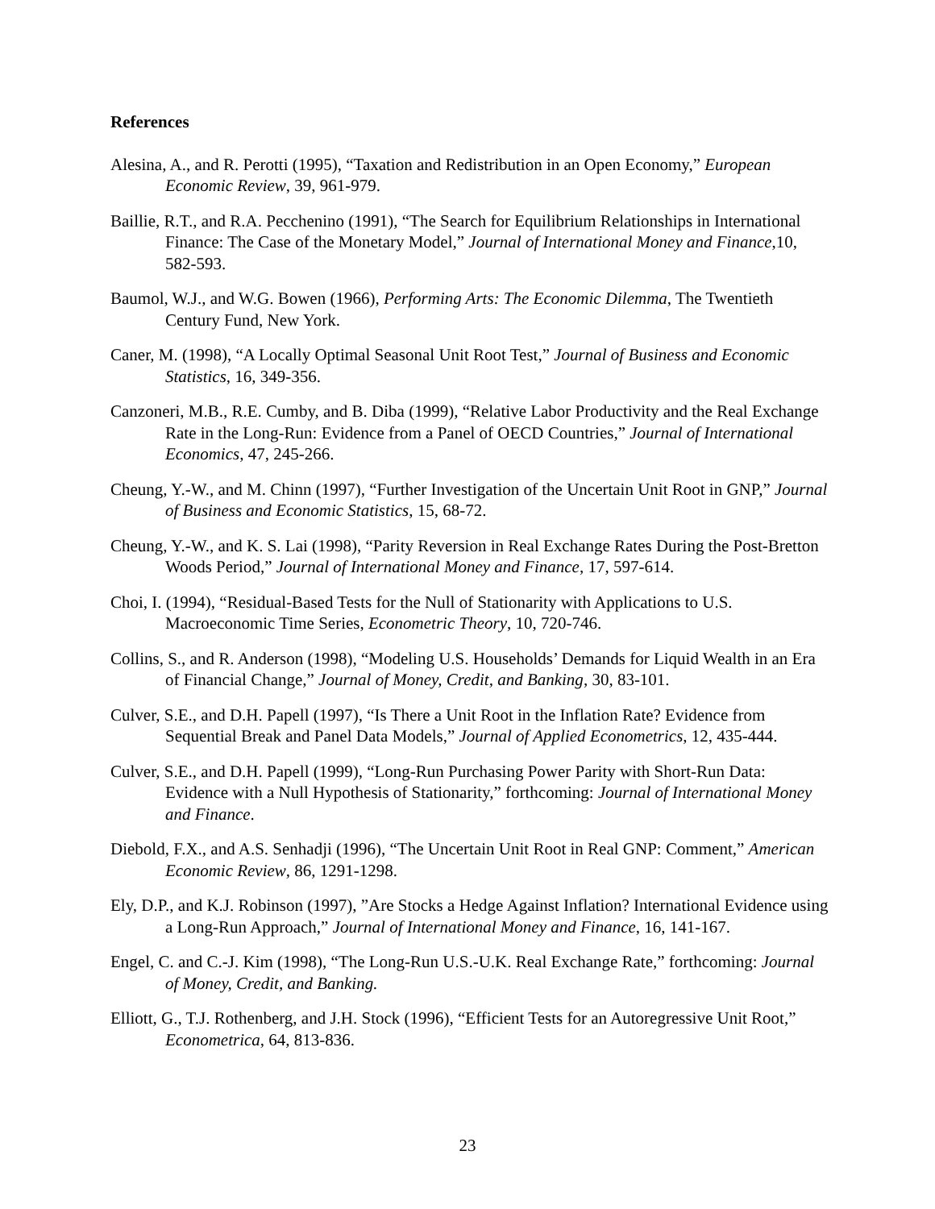References
Alesina, A., and R. Perotti (1995), “Taxation and Redistribution in an Open Economy,” European Economic Review, 39, 961-979.
Baillie, R.T., and R.A. Pecchenino (1991), “The Search for Equilibrium Relationships in International Finance: The Case of the Monetary Model,” Journal of International Money and Finance,10, 582-593.
Baumol, W.J., and W.G. Bowen (1966), Performing Arts: The Economic Dilemma, The Twentieth Century Fund, New York.
Caner, M. (1998), “A Locally Optimal Seasonal Unit Root Test,” Journal of Business and Economic Statistics, 16, 349-356.
Canzoneri, M.B., R.E. Cumby, and B. Diba (1999), “Relative Labor Productivity and the Real Exchange Rate in the Long-Run: Evidence from a Panel of OECD Countries,” Journal of International Economics, 47, 245-266.
Cheung, Y.-W., and M. Chinn (1997), “Further Investigation of the Uncertain Unit Root in GNP,” Journal of Business and Economic Statistics, 15, 68-72.
Cheung, Y.-W., and K. S. Lai (1998), “Parity Reversion in Real Exchange Rates During the Post-Bretton Woods Period,” Journal of International Money and Finance, 17, 597-614.
Choi, I. (1994), “Residual-Based Tests for the Null of Stationarity with Applications to U.S. Macroeconomic Time Series, Econometric Theory, 10, 720-746.
Collins, S., and R. Anderson (1998), “Modeling U.S. Households’ Demands for Liquid Wealth in an Era of Financial Change,” Journal of Money, Credit, and Banking, 30, 83-101.
Culver, S.E., and D.H. Papell (1997), “Is There a Unit Root in the Inflation Rate? Evidence from Sequential Break and Panel Data Models,” Journal of Applied Econometrics, 12, 435-444.
Culver, S.E., and D.H. Papell (1999), “Long-Run Purchasing Power Parity with Short-Run Data: Evidence with a Null Hypothesis of Stationarity,” forthcoming: Journal of International Money and Finance.
Diebold, F.X., and A.S. Senhadji (1996), “The Uncertain Unit Root in Real GNP: Comment,” American Economic Review, 86, 1291-1298.
Ely, D.P., and K.J. Robinson (1997), ”Are Stocks a Hedge Against Inflation? International Evidence using a Long-Run Approach,” Journal of International Money and Finance, 16, 141-167.
Engel, C. and C.-J. Kim (1998), “The Long-Run U.S.-U.K. Real Exchange Rate,” forthcoming: Journal of Money, Credit, and Banking.
Elliott, G., T.J. Rothenberg, and J.H. Stock (1996), “Efficient Tests for an Autoregressive Unit Root,” Econometrica, 64, 813-836.
23